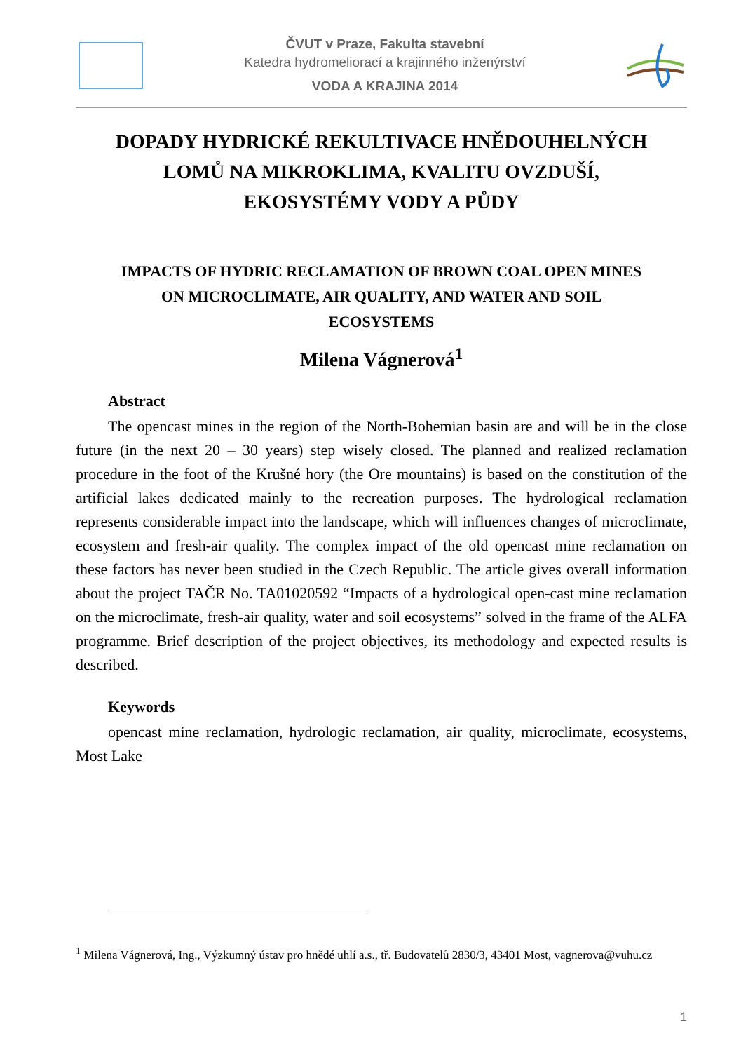ČVUT v Praze, Fakulta stavební
Katedra hydromeliorací a krajinného inženýrství
VODA A KRAJINA 2014
DOPADY HYDRICKÉ REKULTIVACE HNĚDOUHELNÝCH
LOMŮ NA MIKROKLIMA, KVALITU OVZDUŠÍ,
EKOSYSTÉMY VODY A PŮDY
IMPACTS OF HYDRIC RECLAMATION OF BROWN COAL OPEN MINES
ON MICROCLIMATE, AIR QUALITY, AND WATER AND SOIL
ECOSYSTEMS
Milena Vágnerová<sup>1</sup>
Abstract
The opencast mines in the region of the North-Bohemian basin are and will be in the close future (in the next 20 – 30 years) step wisely closed. The planned and realized reclamation procedure in the foot of the Krušné hory (the Ore mountains) is based on the constitution of the artificial lakes dedicated mainly to the recreation purposes. The hydrological reclamation represents considerable impact into the landscape, which will influences changes of microclimate, ecosystem and fresh-air quality. The complex impact of the old opencast mine reclamation on these factors has never been studied in the Czech Republic. The article gives overall information about the project TAČR No. TA01020592 “Impacts of a hydrological open-cast mine reclamation on the microclimate, fresh-air quality, water and soil ecosystems” solved in the frame of the ALFA programme. Brief description of the project objectives, its methodology and expected results is described.
Keywords
opencast mine reclamation, hydrologic reclamation, air quality, microclimate, ecosystems, Most Lake
<sup>1</sup> Milena Vágnerová, Ing., Výzkumný ústav pro hnědé uhlí a.s., tř. Budovatelů 2830/3, 43401 Most, vagnerova@vuhu.cz
1